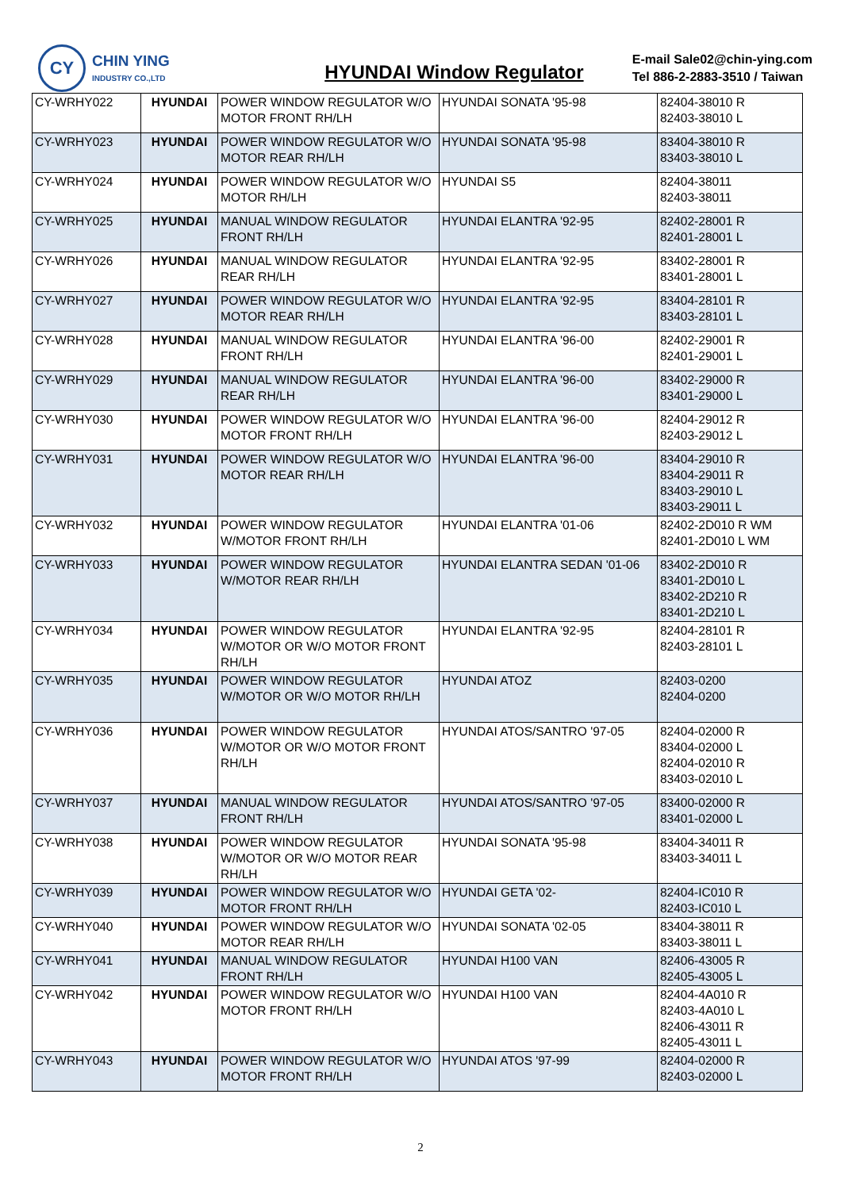CY
CHIN YING
INDUSTRY CO.,LTD
HYUNDAI Window Regulator
E-mail Sale02@chin-ying.com
Tel 886-2-2883-3510 / Taiwan
| CY-WRHY022 | HYUNDAI | POWER WINDOW REGULATOR W/O MOTOR FRONT RH/LH | HYUNDAI SONATA '95-98 | 82404-38010 R 82403-38010 L |
| CY-WRHY023 | HYUNDAI | POWER WINDOW REGULATOR W/O MOTOR REAR RH/LH | HYUNDAI SONATA '95-98 | 83404-38010 R 83403-38010 L |
| CY-WRHY024 | HYUNDAI | POWER WINDOW REGULATOR W/O MOTOR RH/LH | HYUNDAI S5 | 82404-38011 82403-38011 |
| CY-WRHY025 | HYUNDAI | MANUAL WINDOW REGULATOR FRONT RH/LH | HYUNDAI ELANTRA '92-95 | 82402-28001 R 82401-28001 L |
| CY-WRHY026 | HYUNDAI | MANUAL WINDOW REGULATOR REAR RH/LH | HYUNDAI ELANTRA '92-95 | 83402-28001 R 83401-28001 L |
| CY-WRHY027 | HYUNDAI | POWER WINDOW REGULATOR W/O MOTOR REAR RH/LH | HYUNDAI ELANTRA '92-95 | 83404-28101 R 83403-28101 L |
| CY-WRHY028 | HYUNDAI | MANUAL WINDOW REGULATOR FRONT RH/LH | HYUNDAI ELANTRA '96-00 | 82402-29001 R 82401-29001 L |
| CY-WRHY029 | HYUNDAI | MANUAL WINDOW REGULATOR REAR RH/LH | HYUNDAI ELANTRA '96-00 | 83402-29000 R 83401-29000 L |
| CY-WRHY030 | HYUNDAI | POWER WINDOW REGULATOR W/O MOTOR FRONT RH/LH | HYUNDAI ELANTRA '96-00 | 82404-29012 R 82403-29012 L |
| CY-WRHY031 | HYUNDAI | POWER WINDOW REGULATOR W/O MOTOR REAR RH/LH | HYUNDAI ELANTRA '96-00 | 83404-29010 R 83404-29011 R 83403-29010 L 83403-29011 L |
| CY-WRHY032 | HYUNDAI | POWER WINDOW REGULATOR W/MOTOR FRONT RH/LH | HYUNDAI ELANTRA '01-06 | 82402-2D010 R WM 82401-2D010 L WM |
| CY-WRHY033 | HYUNDAI | POWER WINDOW REGULATOR W/MOTOR REAR RH/LH | HYUNDAI ELANTRA SEDAN '01-06 | 83402-2D010 R 83401-2D010 L 83402-2D210 R 83401-2D210 L |
| CY-WRHY034 | HYUNDAI | POWER WINDOW REGULATOR W/MOTOR OR W/O MOTOR FRONT RH/LH | HYUNDAI ELANTRA '92-95 | 82404-28101 R 82403-28101 L |
| CY-WRHY035 | HYUNDAI | POWER WINDOW REGULATOR W/MOTOR OR W/O MOTOR RH/LH | HYUNDAI ATOZ | 82403-0200 82404-0200 |
| CY-WRHY036 | HYUNDAI | POWER WINDOW REGULATOR W/MOTOR OR W/O MOTOR FRONT RH/LH | HYUNDAI ATOS/SANTRO '97-05 | 82404-02000 R 83404-02000 L 82404-02010 R 83403-02010 L |
| CY-WRHY037 | HYUNDAI | MANUAL WINDOW REGULATOR FRONT RH/LH | HYUNDAI ATOS/SANTRO '97-05 | 83400-02000 R 83401-02000 L |
| CY-WRHY038 | HYUNDAI | POWER WINDOW REGULATOR W/MOTOR OR W/O MOTOR REAR RH/LH | HYUNDAI SONATA '95-98 | 83404-34011 R 83403-34011 L |
| CY-WRHY039 | HYUNDAI | POWER WINDOW REGULATOR W/O MOTOR FRONT RH/LH | HYUNDAI GETA '02- | 82404-IC010 R 82403-IC010 L |
| CY-WRHY040 | HYUNDAI | POWER WINDOW REGULATOR W/O MOTOR REAR RH/LH | HYUNDAI SONATA '02-05 | 83404-38011 R 83403-38011 L |
| CY-WRHY041 | HYUNDAI | MANUAL WINDOW REGULATOR FRONT RH/LH | HYUNDAI H100 VAN | 82406-43005 R 82405-43005 L |
| CY-WRHY042 | HYUNDAI | POWER WINDOW REGULATOR W/O MOTOR FRONT RH/LH | HYUNDAI H100 VAN | 82404-4A010 R 82403-4A010 L 82406-43011 R 82405-43011 L |
| CY-WRHY043 | HYUNDAI | POWER WINDOW REGULATOR W/O MOTOR FRONT RH/LH | HYUNDAI ATOS '97-99 | 82404-02000 R 82403-02000 L |
2